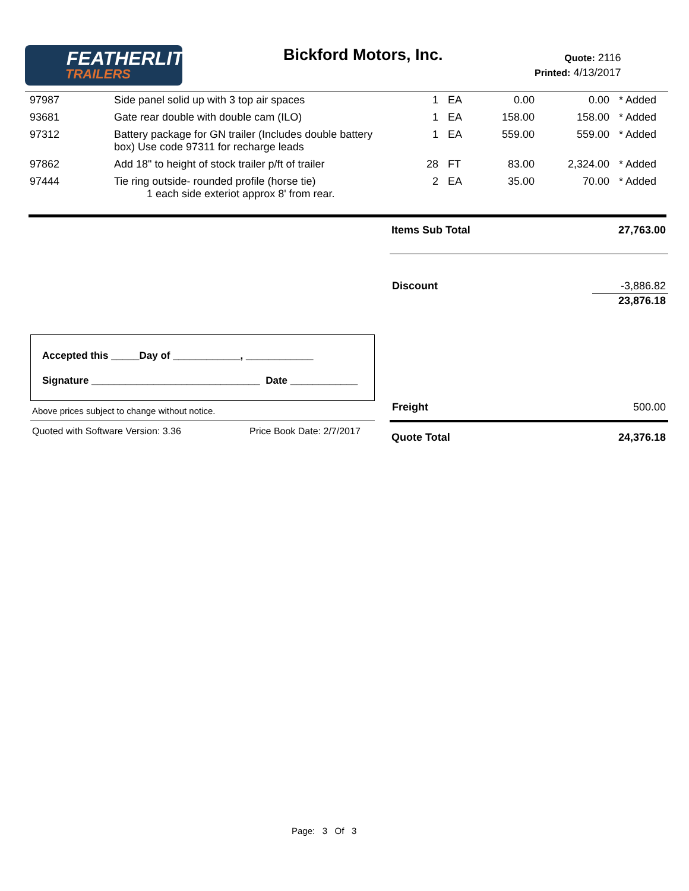FEATHERLITE
TRAILERS
Bickford Motors, Inc.
Quote: 2116
Printed: 4/13/2017
| 97987 | Side panel solid up with 3 top air spaces | 1 | EA | 0.00 | 0.00 | * Added |
| 93681 | Gate rear double with double cam (ILO) | 1 | EA | 158.00 | 158.00 | * Added |
| 97312 | Battery package for GN trailer (Includes double battery box) Use code 97311 for recharge leads | 1 | EA | 559.00 | 559.00 | * Added |
| 97862 | Add 18" to height of stock trailer p/ft of trailer | 28 | FT | 83.00 | 2,324.00 | * Added |
| 97444 | Tie ring outside- rounded profile (horse tie) 1 each side exteriot approx 8' from rear. | 2 | EA | 35.00 | 70.00 | * Added |
Items Sub Total 27,763.00
Discount -3,886.82
23,876.18
Accepted this _____Day of ____________, ____________
Signature ______________________________ Date ____________
Above prices subject to change without notice.
Quoted with Software Version: 3.36
Price Book Date: 2/7/2017
Freight 500.00
Quote Total 24,376.18
Page: 3 Of 3